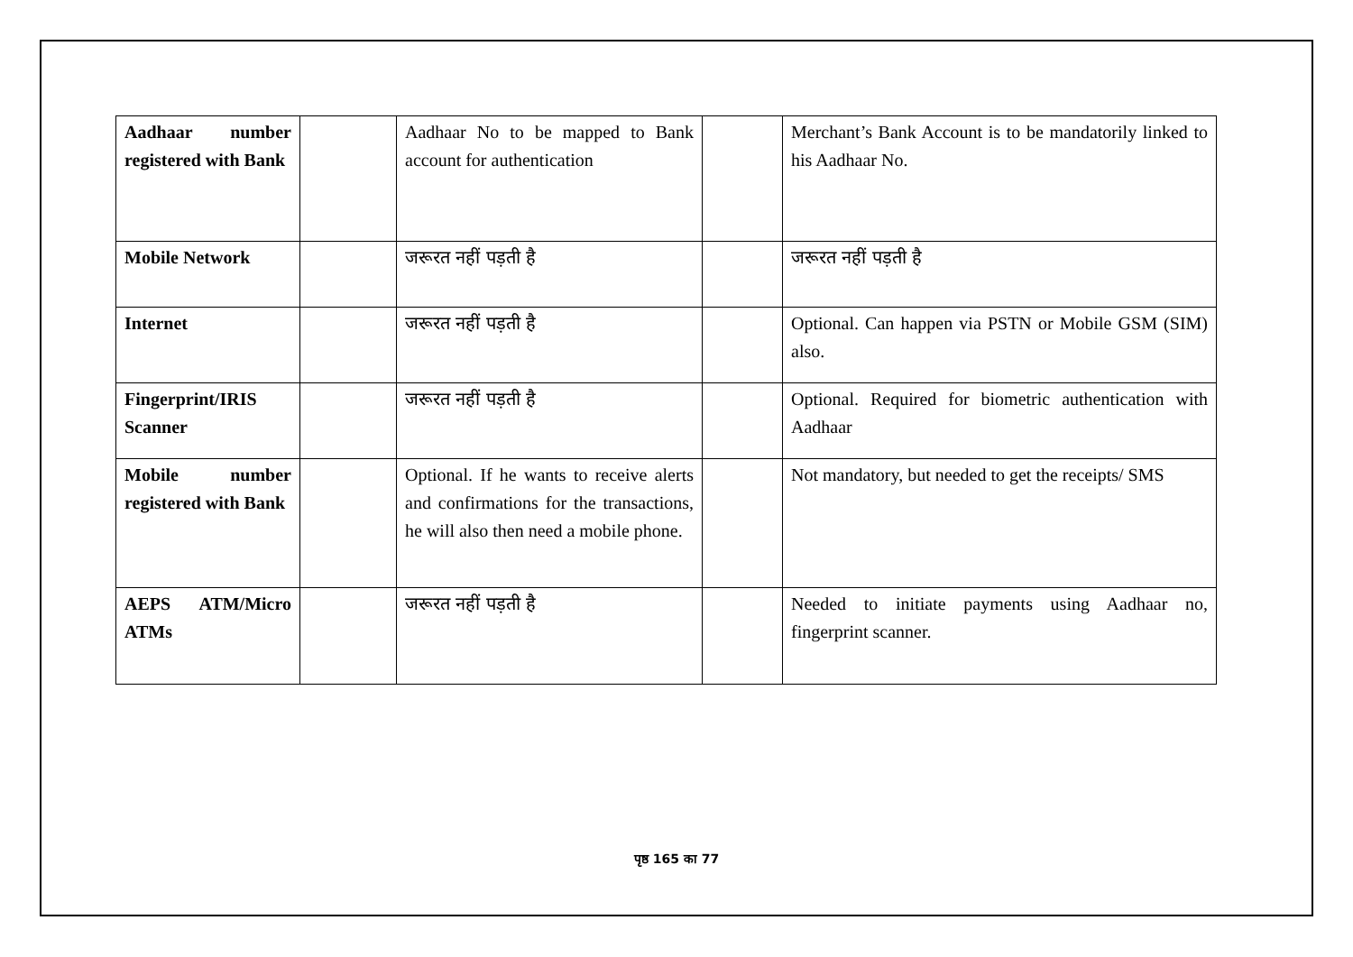| Aadhaar number registered with Bank | | Aadhaar No to be mapped to Bank account for authentication | | Merchant’s Bank Account is to be mandatorily linked to his Aadhaar No. |
| Mobile Network | | जरूरत नहीं पड़ती है | | जरूरत नहीं पड़ती है |
| Internet | | जरूरत नहीं पड़ती है | | Optional. Can happen via PSTN or Mobile GSM (SIM) also. |
| Fingerprint/IRIS Scanner | | जरूरत नहीं पड़ती है | | Optional. Required for biometric authentication with Aadhaar |
| Mobile number registered with Bank | | Optional. If he wants to receive alerts and confirmations for the transactions, he will also then need a mobile phone. | | Not mandatory, but needed to get the receipts/ SMS |
| AEPS ATM/Micro ATMs | | जरूरत नहीं पड़ती है | | Needed to initiate payments using Aadhaar no, fingerprint scanner. |
पृष्ठ 165 का 77